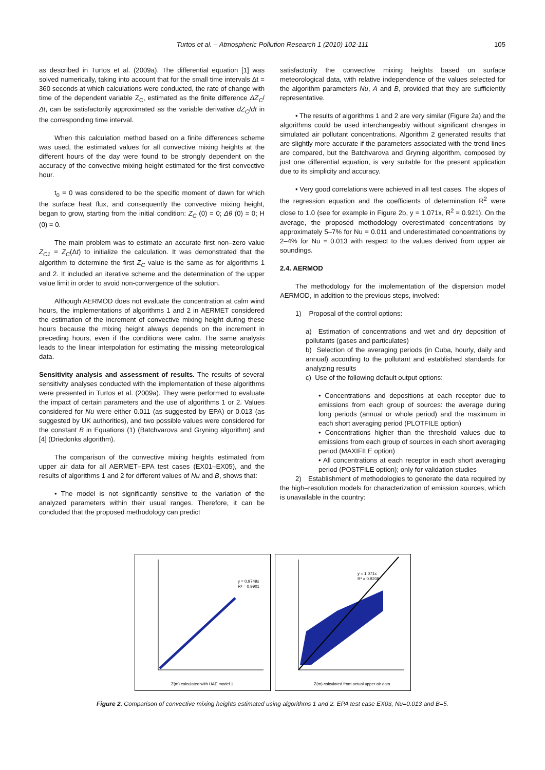Turtos et al. – Atmospheric Pollution Research 1 (2010) 102-111 105
as described in Turtos et al. (2009a). The differential equation [1] was solved numerically, taking into account that for the small time intervals Δt = 360 seconds at which calculations were conducted, the rate of change with time of the dependent variable Z<sub>C</sub>, estimated as the finite difference ΔZ<sub>C</sub>/Δt, can be satisfactorily approximated as the variable derivative dZ<sub>C</sub>/dt in the corresponding time interval.
When this calculation method based on a finite differences scheme was used, the estimated values for all convective mixing heights at the different hours of the day were found to be strongly dependent on the accuracy of the convective mixing height estimated for the first convective hour.
t<sub>0</sub> = 0 was considered to be the specific moment of dawn for which the surface heat flux, and consequently the convective mixing height, began to grow, starting from the initial condition: Z<sub>C</sub> (0) = 0; Δθ (0) = 0; H (0) = 0.
The main problem was to estimate an accurate first non–zero value Z<sub>C1</sub> = Z<sub>C</sub>(Δt) to initialize the calculation. It was demonstrated that the algorithm to determine the first Z<sub>C</sub> value is the same as for algorithms 1 and 2. It included an iterative scheme and the determination of the upper value limit in order to avoid non-convergence of the solution.
Although AERMOD does not evaluate the concentration at calm wind hours, the implementations of algorithms 1 and 2 in AERMET considered the estimation of the increment of convective mixing height during these hours because the mixing height always depends on the increment in preceding hours, even if the conditions were calm. The same analysis leads to the linear interpolation for estimating the missing meteorological data.
Sensitivity analysis and assessment of results. The results of several sensitivity analyses conducted with the implementation of these algorithms were presented in Turtos et al. (2009a). They were performed to evaluate the impact of certain parameters and the use of algorithms 1 or 2. Values considered for Nu were either 0.011 (as suggested by EPA) or 0.013 (as suggested by UK authorities), and two possible values were considered for the constant B in Equations (1) (Batchvarova and Gryning algorithm) and [4] (Driedonks algorithm).
The comparison of the convective mixing heights estimated from upper air data for all AERMET–EPA test cases (EX01–EX05), and the results of algorithms 1 and 2 for different values of Nu and B, shows that:
• The model is not significantly sensitive to the variation of the analyzed parameters within their usual ranges. Therefore, it can be concluded that the proposed methodology can predict
satisfactorily the convective mixing heights based on surface meteorological data, with relative independence of the values selected for the algorithm parameters Nu, A and B, provided that they are sufficiently representative.
• The results of algorithms 1 and 2 are very similar (Figure 2a) and the algorithms could be used interchangeably without significant changes in simulated air pollutant concentrations. Algorithm 2 generated results that are slightly more accurate if the parameters associated with the trend lines are compared, but the Batchvarova and Gryning algorithm, composed by just one differential equation, is very suitable for the present application due to its simplicity and accuracy.
• Very good correlations were achieved in all test cases. The slopes of the regression equation and the coefficients of determination R<sup>2</sup> were close to 1.0 (see for example in Figure 2b, y = 1.071x, R<sup>2</sup> = 0.921). On the average, the proposed methodology overestimated concentrations by approximately 5–7% for Nu = 0.011 and underestimated concentrations by 2–4% for Nu = 0.013 with respect to the values derived from upper air soundings.
2.4. AERMOD
The methodology for the implementation of the dispersion model AERMOD, in addition to the previous steps, involved:
1) Proposal of the control options:
a) Estimation of concentrations and wet and dry deposition of pollutants (gases and particulates)
b) Selection of the averaging periods (in Cuba, hourly, daily and annual) according to the pollutant and established standards for analyzing results
c) Use of the following default output options:
• Concentrations and depositions at each receptor due to emissions from each group of sources: the average during long periods (annual or whole period) and the maximum in each short averaging period (PLOTFILE option)
• Concentrations higher than the threshold values due to emissions from each group of sources in each short averaging period (MAXIFILE option)
• All concentrations at each receptor in each short averaging period (POSTFILE option); only for validation studies
2) Establishment of methodologies to generate the data required by the high–resolution models for characterization of emission sources, which is unavailable in the country:
y = 0.9749x
R² = 0.9901
Z(m) calculated with UAE model 1
y = 1.071x
R² = 0.9208
Z(m) calculated from actual upper air data
Figure 2. Comparison of convective mixing heights estimated using algorithms 1 and 2. EPA test case EX03, Nu=0.013 and B=5.